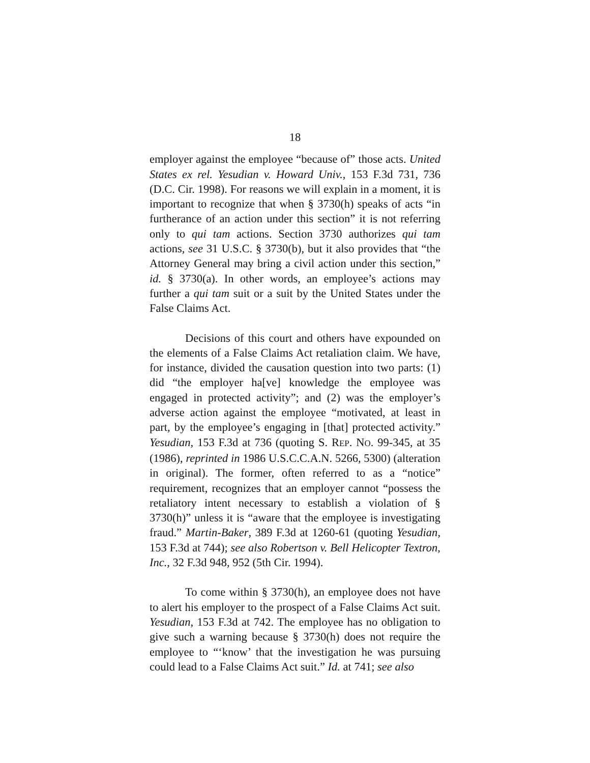18
employer against the employee “because of” those acts. United States ex rel. Yesudian v. Howard Univ., 153 F.3d 731, 736 (D.C. Cir. 1998). For reasons we will explain in a moment, it is important to recognize that when § 3730(h) speaks of acts “in furtherance of an action under this section” it is not referring only to qui tam actions. Section 3730 authorizes qui tam actions, see 31 U.S.C. § 3730(b), but it also provides that “the Attorney General may bring a civil action under this section,” id. § 3730(a). In other words, an employee’s actions may further a qui tam suit or a suit by the United States under the False Claims Act.
Decisions of this court and others have expounded on the elements of a False Claims Act retaliation claim. We have, for instance, divided the causation question into two parts: (1) did “the employer ha[ve] knowledge the employee was engaged in protected activity”; and (2) was the employer’s adverse action against the employee “motivated, at least in part, by the employee’s engaging in [that] protected activity.” Yesudian, 153 F.3d at 736 (quoting S. REP. NO. 99-345, at 35 (1986), reprinted in 1986 U.S.C.C.A.N. 5266, 5300) (alteration in original). The former, often referred to as a “notice” requirement, recognizes that an employer cannot “possess the retaliatory intent necessary to establish a violation of § 3730(h)” unless it is “aware that the employee is investigating fraud.” Martin-Baker, 389 F.3d at 1260-61 (quoting Yesudian, 153 F.3d at 744); see also Robertson v. Bell Helicopter Textron, Inc., 32 F.3d 948, 952 (5th Cir. 1994).
To come within § 3730(h), an employee does not have to alert his employer to the prospect of a False Claims Act suit. Yesudian, 153 F.3d at 742. The employee has no obligation to give such a warning because § 3730(h) does not require the employee to “‘know’ that the investigation he was pursuing could lead to a False Claims Act suit.” Id. at 741; see also